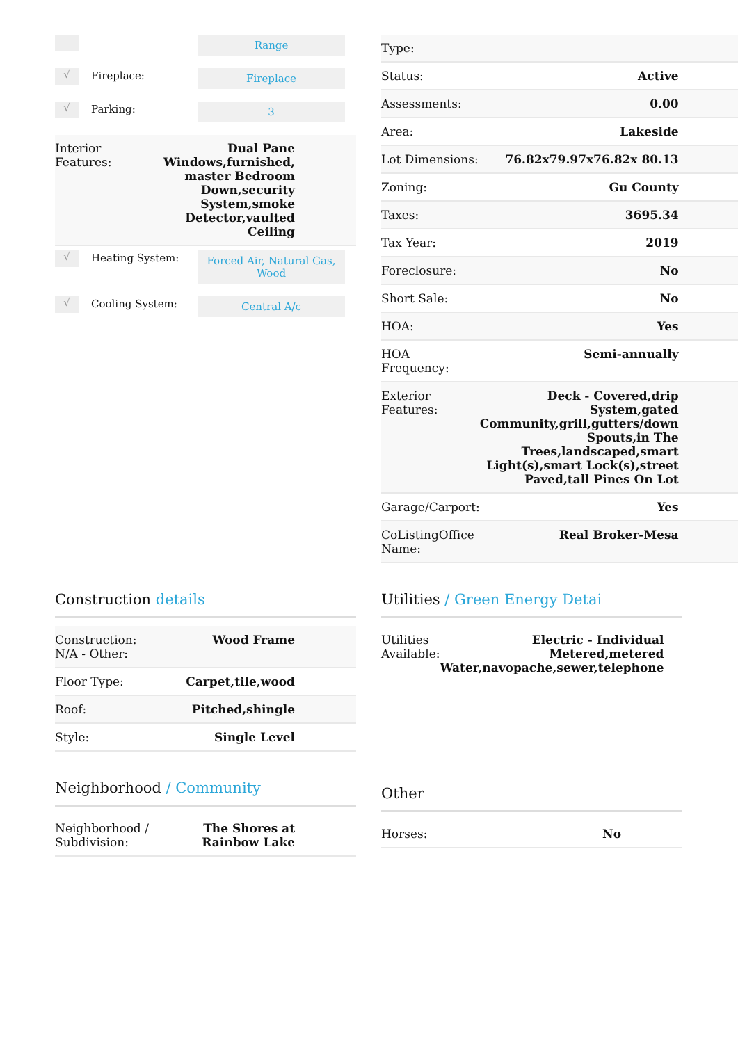Range
√
Fireplace:
Fireplace
√
Parking:
3
| Interior Features: | Dual Pane Windows,furnished, master Bedroom Down,security System,smoke Detector,vaulted Ceiling |
√
Heating System:
Forced Air, Natural Gas, Wood
√
Cooling System:
Central A/c
| Type: | |
| Status: | Active |
| Assessments: | 0.00 |
| Area: | Lakeside |
| Lot Dimensions: | 76.82x79.97x76.82x 80.13 |
| Zoning: | Gu County |
| Taxes: | 3695.34 |
| Tax Year: | 2019 |
| Foreclosure: | No |
| Short Sale: | No |
| HOA: | Yes |
| HOA Frequency: | Semi-annually |
| Exterior Features: | Deck - Covered,drip System,gated Community,grill,gutters/down Spouts,in The Trees,landscaped,smart Light(s),smart Lock(s),street Paved,tall Pines On Lot |
| Garage/Carport: | Yes |
| CoListingOffice Name: | Real Broker-Mesa |
Construction details
| Construction: N/A - Other: | Wood Frame |
| Floor Type: | Carpet,tile,wood |
| Roof: | Pitched,shingle |
| Style: | Single Level |
Neighborhood / Community
| Neighborhood / Subdivision: | The Shores at Rainbow Lake |
Utilities / Green Energy Detai
| Utilities Available: | Electric - Individual Metered,metered Water,navopache,sewer,telephone |
Other
| Horses: | No |